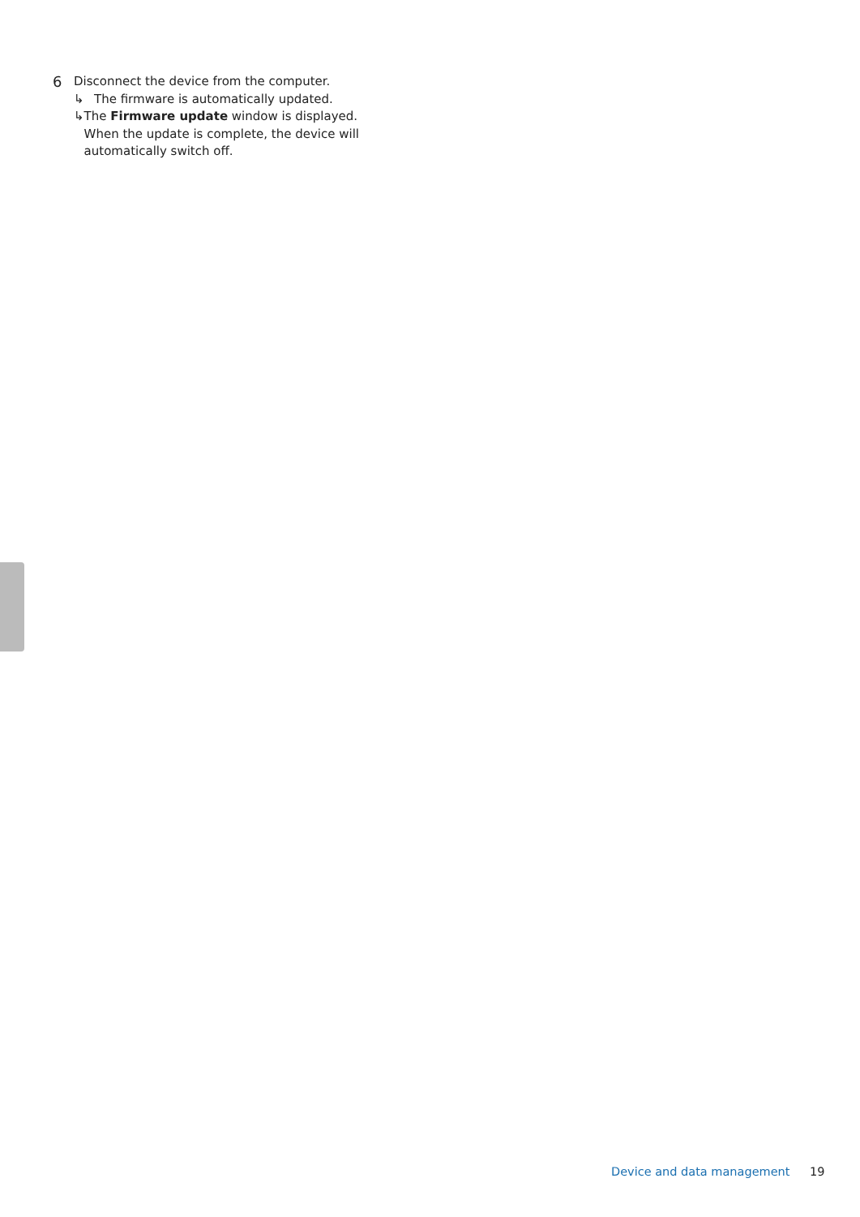6 Disconnect the device from the computer.
↳ The firmware is automatically updated.
↳ The Firmware update window is displayed. When the update is complete, the device will automatically switch off.
Device and data management 19